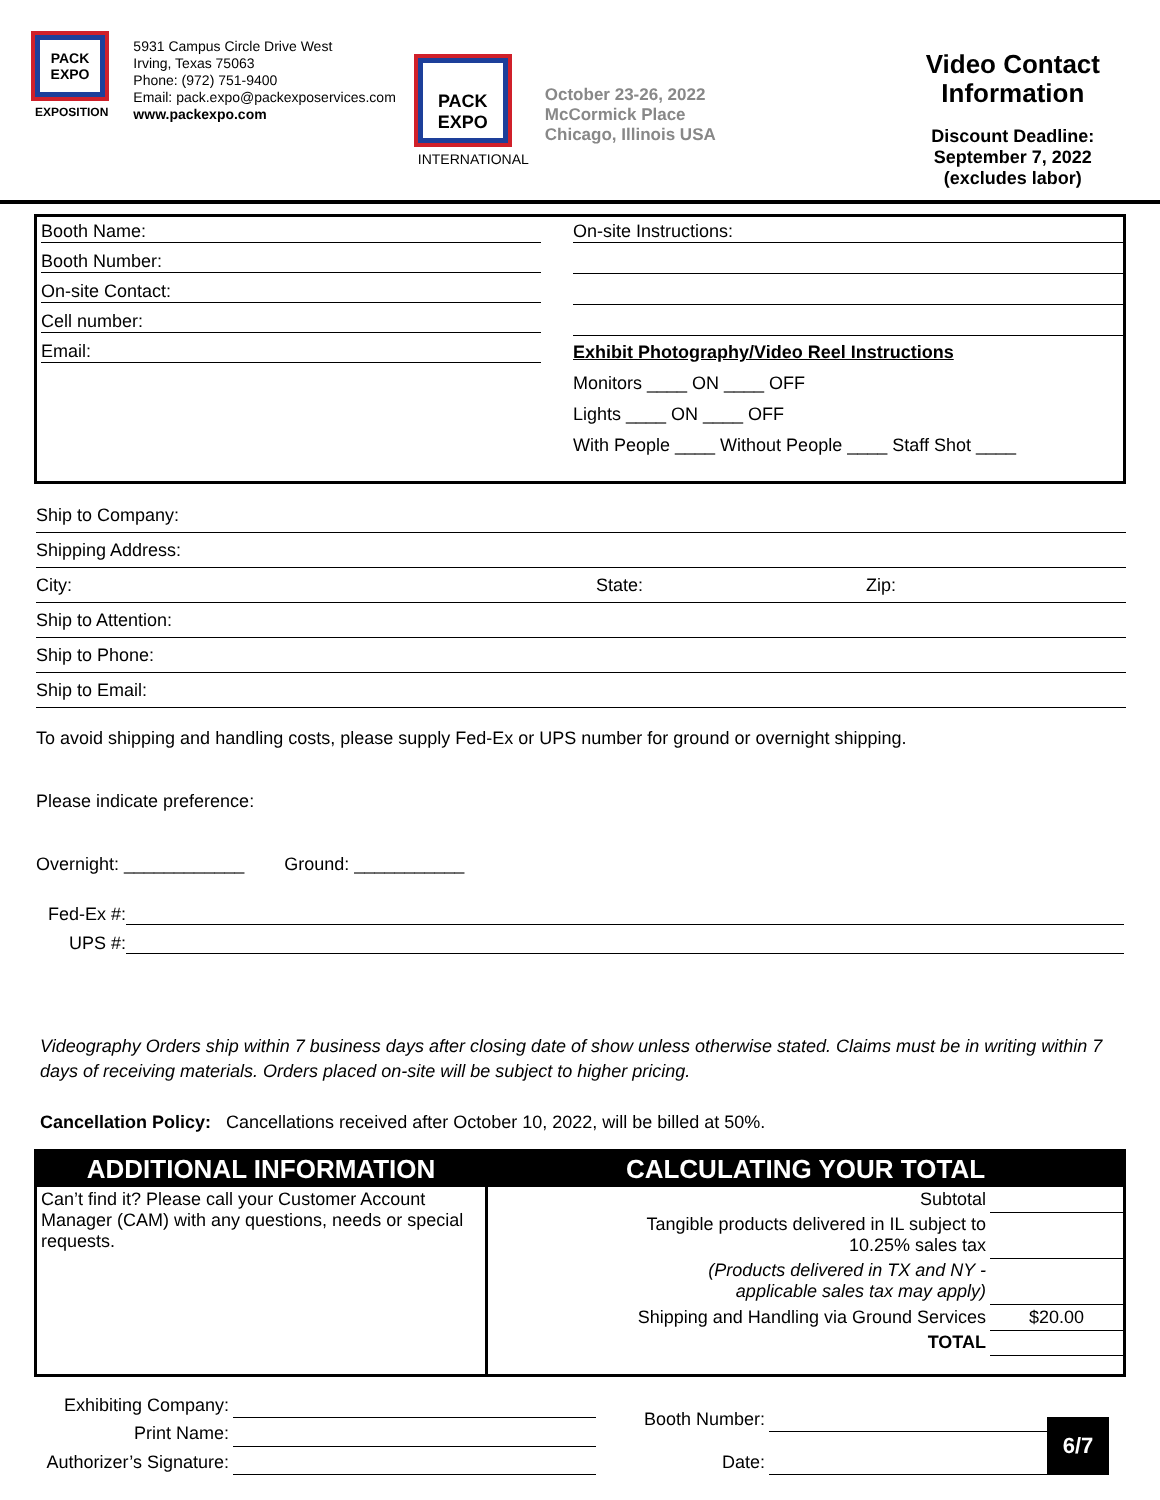PACK EXPO
EXPOSITION
5931 Campus Circle Drive West
Irving, Texas 75063
Phone: (972) 751-9400
Email: pack.expo@packexposervices.com
www.packexpo.com
PACK EXPO
INTERNATIONAL
October 23-26, 2022
McCormick Place
Chicago, Illinois USA
Video Contact
Information
Discount Deadline:
September 7, 2022
(excludes labor)
Booth Name:
Booth Number:
On-site Contact:
Cell number:
Email:
On-site Instructions:
Exhibit Photography/Video Reel Instructions
Monitors ____ ON ____ OFF
Lights ____ ON ____ OFF
With People ____ Without People ____ Staff Shot ____
Ship to Company:
Shipping Address:
City: State: Zip:
Ship to Attention:
Ship to Phone:
Ship to Email:
To avoid shipping and handling costs, please supply Fed-Ex or UPS number for ground or overnight shipping.
Please indicate preference:
Overnight: ____________ Ground: ___________
Fed-Ex #:
UPS #:
Videography Orders ship within 7 business days after closing date of show unless otherwise stated. Claims must be in writing within 7 days of receiving materials. Orders placed on-site will be subject to higher pricing.
Cancellation Policy: Cancellations received after October 10, 2022, will be billed at 50%.
ADDITIONAL INFORMATION
Can’t find it? Please call your Customer Account Manager (CAM) with any questions, needs or special requests.
CALCULATING YOUR TOTAL
| Subtotal | |
| Tangible products delivered in IL subject to 10.25% sales tax | |
| (Products delivered in TX and NY - applicable sales tax may apply) | |
| Shipping and Handling via Ground Services | $20.00 |
| TOTAL | |
| Exhibiting Company: | |
| Print Name: | |
| Authorizer’s Signature: | |
| Booth Number: | |
| Date: | |
6/7